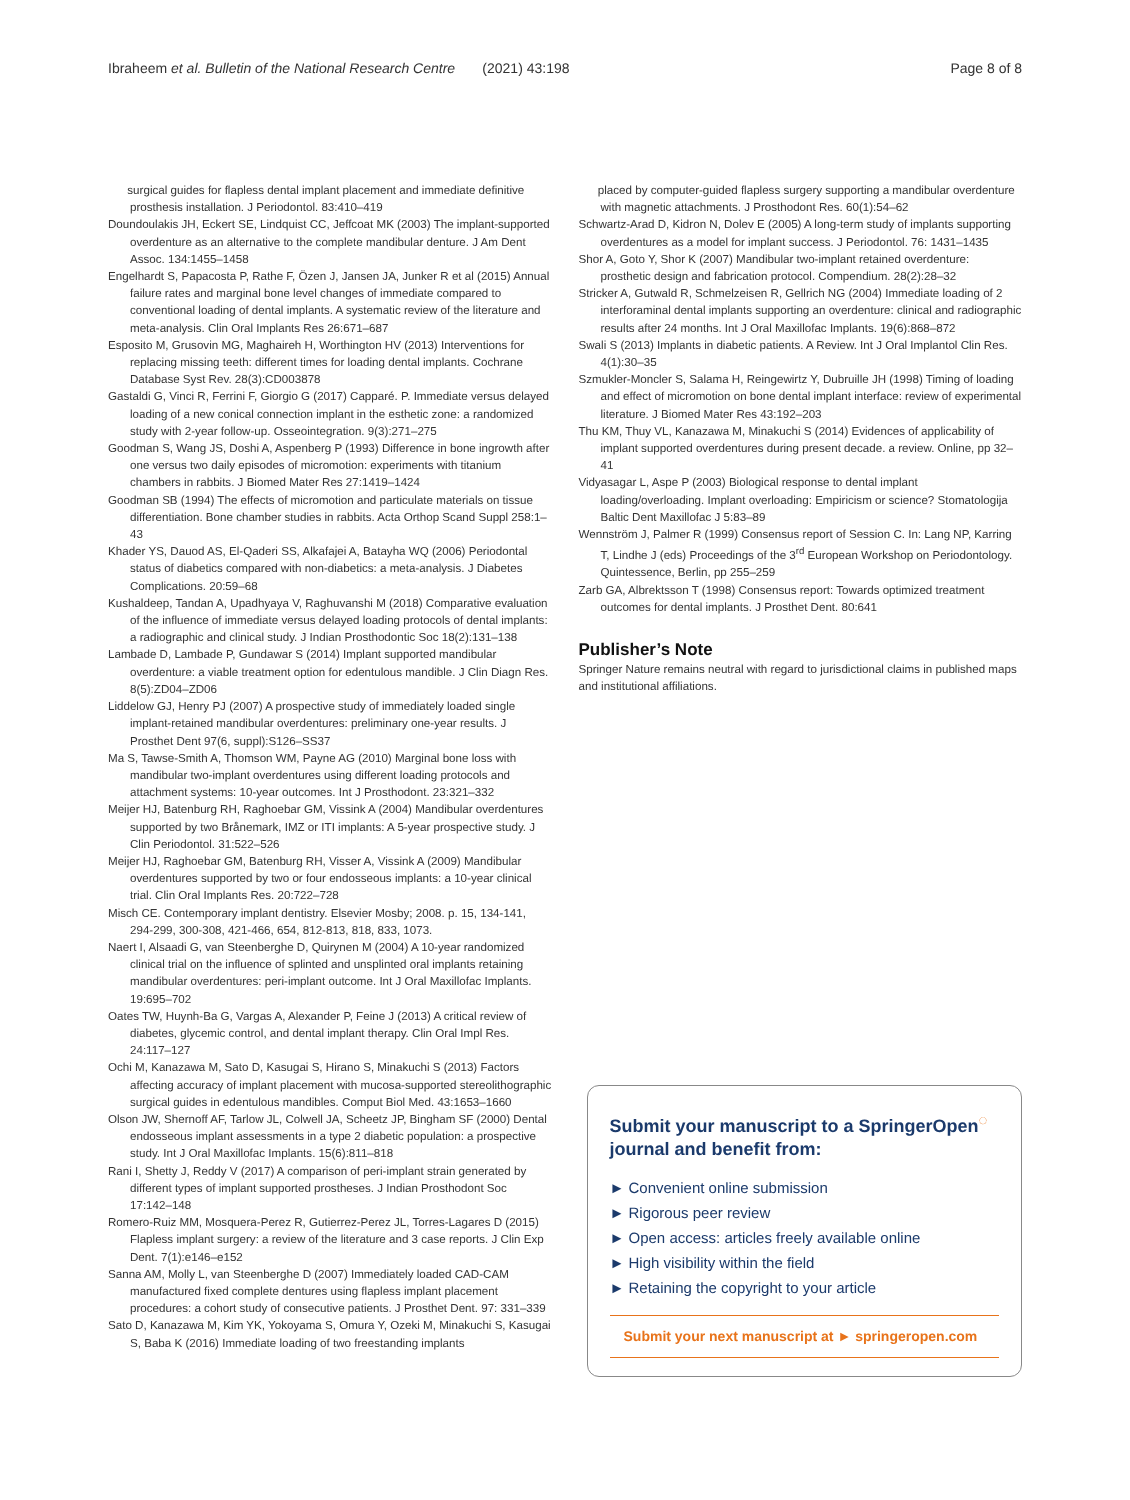Ibraheem et al. Bulletin of the National Research Centre (2021) 43:198 Page 8 of 8
surgical guides for flapless dental implant placement and immediate definitive prosthesis installation. J Periodontol. 83:410–419
Doundoulakis JH, Eckert SE, Lindquist CC, Jeffcoat MK (2003) The implant-supported overdenture as an alternative to the complete mandibular denture. J Am Dent Assoc. 134:1455–1458
Engelhardt S, Papacosta P, Rathe F, Özen J, Jansen JA, Junker R et al (2015) Annual failure rates and marginal bone level changes of immediate compared to conventional loading of dental implants. A systematic review of the literature and meta-analysis. Clin Oral Implants Res 26:671–687
Esposito M, Grusovin MG, Maghaireh H, Worthington HV (2013) Interventions for replacing missing teeth: different times for loading dental implants. Cochrane Database Syst Rev. 28(3):CD003878
Gastaldi G, Vinci R, Ferrini F, Giorgio G (2017) Capparé. P. Immediate versus delayed loading of a new conical connection implant in the esthetic zone: a randomized study with 2-year follow-up. Osseointegration. 9(3):271–275
Goodman S, Wang JS, Doshi A, Aspenberg P (1993) Difference in bone ingrowth after one versus two daily episodes of micromotion: experiments with titanium chambers in rabbits. J Biomed Mater Res 27:1419–1424
Goodman SB (1994) The effects of micromotion and particulate materials on tissue differentiation. Bone chamber studies in rabbits. Acta Orthop Scand Suppl 258:1–43
Khader YS, Dauod AS, El-Qaderi SS, Alkafajei A, Batayha WQ (2006) Periodontal status of diabetics compared with non-diabetics: a meta-analysis. J Diabetes Complications. 20:59–68
Kushaldeep, Tandan A, Upadhyaya V, Raghuvanshi M (2018) Comparative evaluation of the influence of immediate versus delayed loading protocols of dental implants: a radiographic and clinical study. J Indian Prosthodontic Soc 18(2):131–138
Lambade D, Lambade P, Gundawar S (2014) Implant supported mandibular overdenture: a viable treatment option for edentulous mandible. J Clin Diagn Res. 8(5):ZD04–ZD06
Liddelow GJ, Henry PJ (2007) A prospective study of immediately loaded single implant-retained mandibular overdentures: preliminary one-year results. J Prosthet Dent 97(6, suppl):S126–SS37
Ma S, Tawse-Smith A, Thomson WM, Payne AG (2010) Marginal bone loss with mandibular two-implant overdentures using different loading protocols and attachment systems: 10-year outcomes. Int J Prosthodont. 23:321–332
Meijer HJ, Batenburg RH, Raghoebar GM, Vissink A (2004) Mandibular overdentures supported by two Brånemark, IMZ or ITI implants: A 5-year prospective study. J Clin Periodontol. 31:522–526
Meijer HJ, Raghoebar GM, Batenburg RH, Visser A, Vissink A (2009) Mandibular overdentures supported by two or four endosseous implants: a 10-year clinical trial. Clin Oral Implants Res. 20:722–728
Misch CE. Contemporary implant dentistry. Elsevier Mosby; 2008. p. 15, 134-141, 294-299, 300-308, 421-466, 654, 812-813, 818, 833, 1073.
Naert I, Alsaadi G, van Steenberghe D, Quirynen M (2004) A 10-year randomized clinical trial on the influence of splinted and unsplinted oral implants retaining mandibular overdentures: peri-implant outcome. Int J Oral Maxillofac Implants. 19:695–702
Oates TW, Huynh-Ba G, Vargas A, Alexander P, Feine J (2013) A critical review of diabetes, glycemic control, and dental implant therapy. Clin Oral Impl Res. 24:117–127
Ochi M, Kanazawa M, Sato D, Kasugai S, Hirano S, Minakuchi S (2013) Factors affecting accuracy of implant placement with mucosa-supported stereolithographic surgical guides in edentulous mandibles. Comput Biol Med. 43:1653–1660
Olson JW, Shernoff AF, Tarlow JL, Colwell JA, Scheetz JP, Bingham SF (2000) Dental endosseous implant assessments in a type 2 diabetic population: a prospective study. Int J Oral Maxillofac Implants. 15(6):811–818
Rani I, Shetty J, Reddy V (2017) A comparison of peri-implant strain generated by different types of implant supported prostheses. J Indian Prosthodont Soc 17:142–148
Romero-Ruiz MM, Mosquera-Perez R, Gutierrez-Perez JL, Torres-Lagares D (2015) Flapless implant surgery: a review of the literature and 3 case reports. J Clin Exp Dent. 7(1):e146–e152
Sanna AM, Molly L, van Steenberghe D (2007) Immediately loaded CAD-CAM manufactured fixed complete dentures using flapless implant placement procedures: a cohort study of consecutive patients. J Prosthet Dent. 97: 331–339
Sato D, Kanazawa M, Kim YK, Yokoyama S, Omura Y, Ozeki M, Minakuchi S, Kasugai S, Baba K (2016) Immediate loading of two freestanding implants
placed by computer-guided flapless surgery supporting a mandibular overdenture with magnetic attachments. J Prosthodont Res. 60(1):54–62
Schwartz-Arad D, Kidron N, Dolev E (2005) A long-term study of implants supporting overdentures as a model for implant success. J Periodontol. 76: 1431–1435
Shor A, Goto Y, Shor K (2007) Mandibular two-implant retained overdenture: prosthetic design and fabrication protocol. Compendium. 28(2):28–32
Stricker A, Gutwald R, Schmelzeisen R, Gellrich NG (2004) Immediate loading of 2 interforaminal dental implants supporting an overdenture: clinical and radiographic results after 24 months. Int J Oral Maxillofac Implants. 19(6):868–872
Swali S (2013) Implants in diabetic patients. A Review. Int J Oral Implantol Clin Res. 4(1):30–35
Szmukler-Moncler S, Salama H, Reingewirtz Y, Dubruille JH (1998) Timing of loading and effect of micromotion on bone dental implant interface: review of experimental literature. J Biomed Mater Res 43:192–203
Thu KM, Thuy VL, Kanazawa M, Minakuchi S (2014) Evidences of applicability of implant supported overdentures during present decade. a review. Online, pp 32–41
Vidyasagar L, Aspe P (2003) Biological response to dental implant loading/overloading. Implant overloading: Empiricism or science? Stomatologija Baltic Dent Maxillofac J 5:83–89
Wennström J, Palmer R (1999) Consensus report of Session C. In: Lang NP, Karring T, Lindhe J (eds) Proceedings of the 3<sup>rd</sup> European Workshop on Periodontology. Quintessence, Berlin, pp 255–259
Zarb GA, Albrektsson T (1998) Consensus report: Towards optimized treatment outcomes for dental implants. J Prosthet Dent. 80:641
Publisher’s Note
Springer Nature remains neutral with regard to jurisdictional claims in published maps and institutional affiliations.
Submit your manuscript to a SpringerOpen<sup>◌</sup> journal and benefit from:
► Convenient online submission
► Rigorous peer review
► Open access: articles freely available online
► High visibility within the field
► Retaining the copyright to your article
Submit your next manuscript at ► springeropen.com